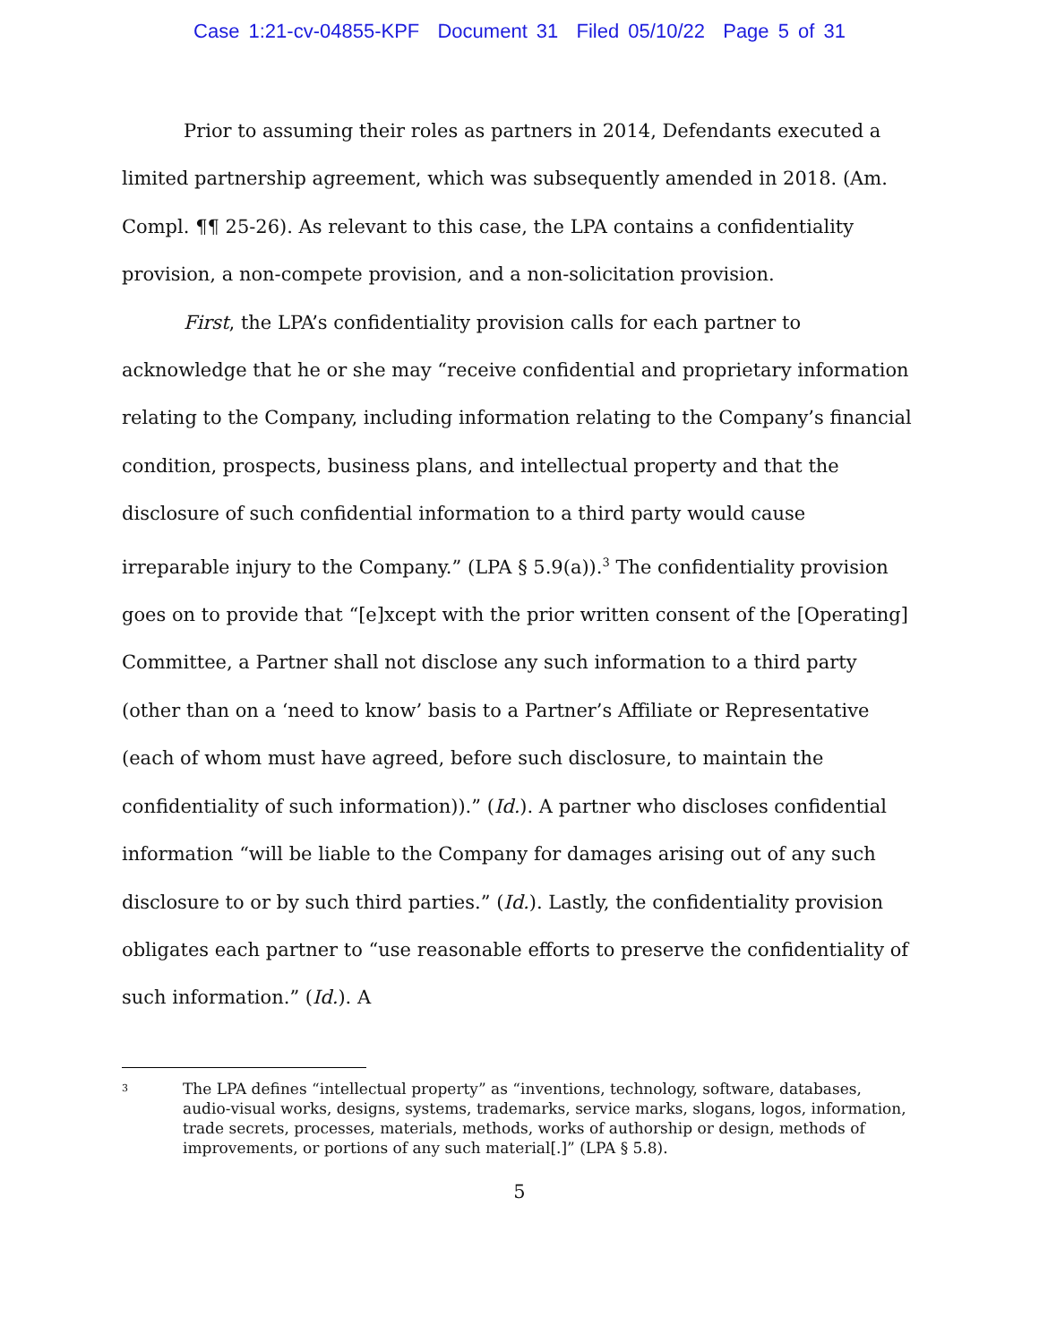Case 1:21-cv-04855-KPF Document 31 Filed 05/10/22 Page 5 of 31
Prior to assuming their roles as partners in 2014, Defendants executed a limited partnership agreement, which was subsequently amended in 2018. (Am. Compl. ¶¶ 25-26). As relevant to this case, the LPA contains a confidentiality provision, a non-compete provision, and a non-solicitation provision.
First, the LPA’s confidentiality provision calls for each partner to acknowledge that he or she may “receive confidential and proprietary information relating to the Company, including information relating to the Company’s financial condition, prospects, business plans, and intellectual property and that the disclosure of such confidential information to a third party would cause irreparable injury to the Company.” (LPA § 5.9(a)).<sup>3</sup> The confidentiality provision goes on to provide that “[e]xcept with the prior written consent of the [Operating] Committee, a Partner shall not disclose any such information to a third party (other than on a ‘need to know’ basis to a Partner’s Affiliate or Representative (each of whom must have agreed, before such disclosure, to maintain the confidentiality of such information)).” (Id.). A partner who discloses confidential information “will be liable to the Company for damages arising out of any such disclosure to or by such third parties.” (Id.). Lastly, the confidentiality provision obligates each partner to “use reasonable efforts to preserve the confidentiality of such information.” (Id.). A
3 The LPA defines “intellectual property” as “inventions, technology, software, databases, audio-visual works, designs, systems, trademarks, service marks, slogans, logos, information, trade secrets, processes, materials, methods, works of authorship or design, methods of improvements, or portions of any such material[.]” (LPA § 5.8).
5